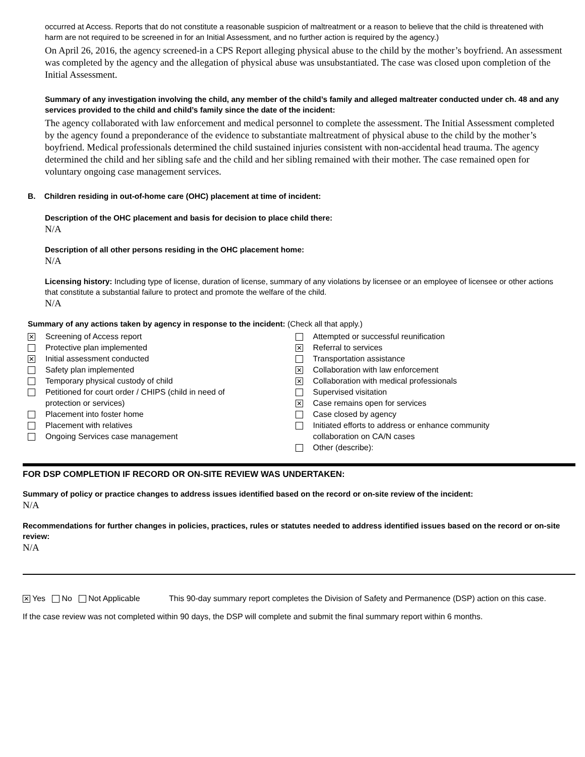occurred at Access. Reports that do not constitute a reasonable suspicion of maltreatment or a reason to believe that the child is threatened with harm are not required to be screened in for an Initial Assessment, and no further action is required by the agency.)
On April 26, 2016, the agency screened-in a CPS Report alleging physical abuse to the child by the mother’s boyfriend. An assessment was completed by the agency and the allegation of physical abuse was unsubstantiated. The case was closed upon completion of the Initial Assessment.
Summary of any investigation involving the child, any member of the child’s family and alleged maltreater conducted under ch. 48 and any services provided to the child and child’s family since the date of the incident:
The agency collaborated with law enforcement and medical personnel to complete the assessment. The Initial Assessment completed by the agency found a preponderance of the evidence to substantiate maltreatment of physical abuse to the child by the mother’s boyfriend. Medical professionals determined the child sustained injuries consistent with non-accidental head trauma. The agency determined the child and her sibling safe and the child and her sibling remained with their mother. The case remained open for voluntary ongoing case management services.
B. Children residing in out-of-home care (OHC) placement at time of incident:
Description of the OHC placement and basis for decision to place child there:
N/A
Description of all other persons residing in the OHC placement home:
N/A
Licensing history: Including type of license, duration of license, summary of any violations by licensee or an employee of licensee or other actions that constitute a substantial failure to protect and promote the welfare of the child.
N/A
Summary of any actions taken by agency in response to the incident: (Check all that apply.)
✕ Screening of Access report
Protective plan implemented
✕ Initial assessment conducted
Safety plan implemented
Temporary physical custody of child
Petitioned for court order / CHIPS (child in need of
protection or services)
Placement into foster home
Placement with relatives
Ongoing Services case management
Attempted or successful reunification
✕ Referral to services
Transportation assistance
✕ Collaboration with law enforcement
✕ Collaboration with medical professionals
Supervised visitation
✕ Case remains open for services
Case closed by agency
Initiated efforts to address or enhance community
collaboration on CA/N cases
Other (describe):
FOR DSP COMPLETION IF RECORD OR ON-SITE REVIEW WAS UNDERTAKEN:
Summary of policy or practice changes to address issues identified based on the record or on-site review of the incident:
N/A
Recommendations for further changes in policies, practices, rules or statutes needed to address identified issues based on the record or on-site review:
N/A
✕ Yes No Not Applicable This 90-day summary report completes the Division of Safety and Permanence (DSP) action on this case.
If the case review was not completed within 90 days, the DSP will complete and submit the final summary report within 6 months.